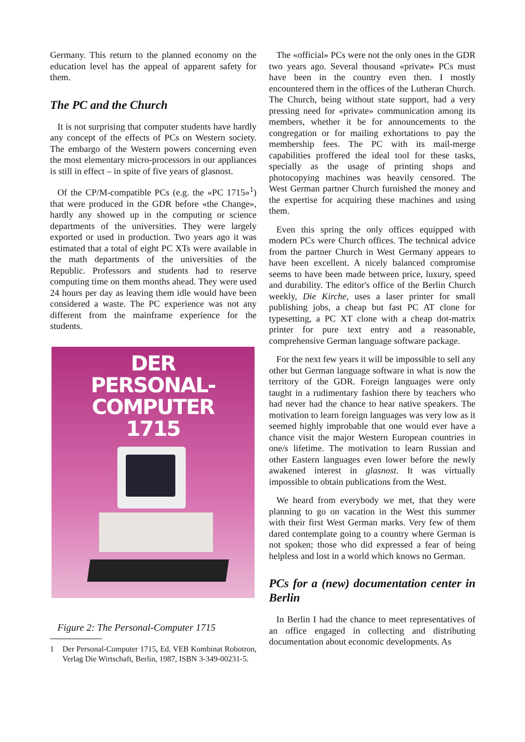Germany. This return to the planned economy on the education level has the appeal of apparent safety for them.
The PC and the Church
It is not surprising that computer students have hardly any concept of the effects of PCs on Western society. The embargo of the Western powers concerning even the most elementary micro-processors in our appliances is still in effect – in spite of five years of glasnost.
Of the CP/M-compatible PCs (e.g. the «PC 1715»<sup>1</sup>) that were produced in the GDR before «the Change», hardly any showed up in the computing or science departments of the universities. They were largely exported or used in production. Two years ago it was estimated that a total of eight PC XTs were available in the math departments of the universities of the Republic. Professors and students had to reserve computing time on them months ahead. They were used 24 hours per day as leaving them idle would have been considered a waste. The PC experience was not any different from the mainframe experience for the students.
DER
PERSONAL-
COMPUTER
1715
Figure 2: The Personal-Computer 1715
1 Der Personal-Computer 1715, Ed. VEB Kombinat Robotron, Verlag Die Wirtschaft, Berlin, 1987, ISBN 3-349-00231-5.
The «official» PCs were not the only ones in the GDR two years ago. Several thousand «private» PCs must have been in the country even then. I mostly encountered them in the offices of the Lutheran Church. The Church, being without state support, had a very pressing need for «private» communication among its members, whether it be for announcements to the congregation or for mailing exhortations to pay the membership fees. The PC with its mail-merge capabilities proffered the ideal tool for these tasks, specially as the usage of printing shops and photocopying machines was heavily censored. The West German partner Church furnished the money and the expertise for acquiring these machines and using them.
Even this spring the only offices equipped with modern PCs were Church offices. The technical advice from the partner Church in West Germany appears to have been excellent. A nicely balanced compromise seems to have been made between price, luxury, speed and durability. The editor's office of the Berlin Church weekly, Die Kirche, uses a laser printer for small publishing jobs, a cheap but fast PC AT clone for typesetting, a PC XT clone with a cheap dot-matrix printer for pure text entry and a reasonable, comprehensive German language software package.
For the next few years it will be impossible to sell any other but German language software in what is now the territory of the GDR. Foreign languages were only taught in a rudimentary fashion there by teachers who had never had the chance to hear native speakers. The motivation to learn foreign languages was very low as it seemed highly improbable that one would ever have a chance visit the major Western European countries in one/s lifetime. The motivation to learn Russian and other Eastern languages even lower before the newly awakened interest in glasnost. It was virtually impossible to obtain publications from the West.
We heard from everybody we met, that they were planning to go on vacation in the West this summer with their first West German marks. Very few of them dared contemplate going to a country where German is not spoken; those who did expressed a fear of being helpless and lost in a world which knows no German.
PCs for a (new) documentation center in Berlin
In Berlin I had the chance to meet representatives of an office engaged in collecting and distributing documentation about economic developments. As